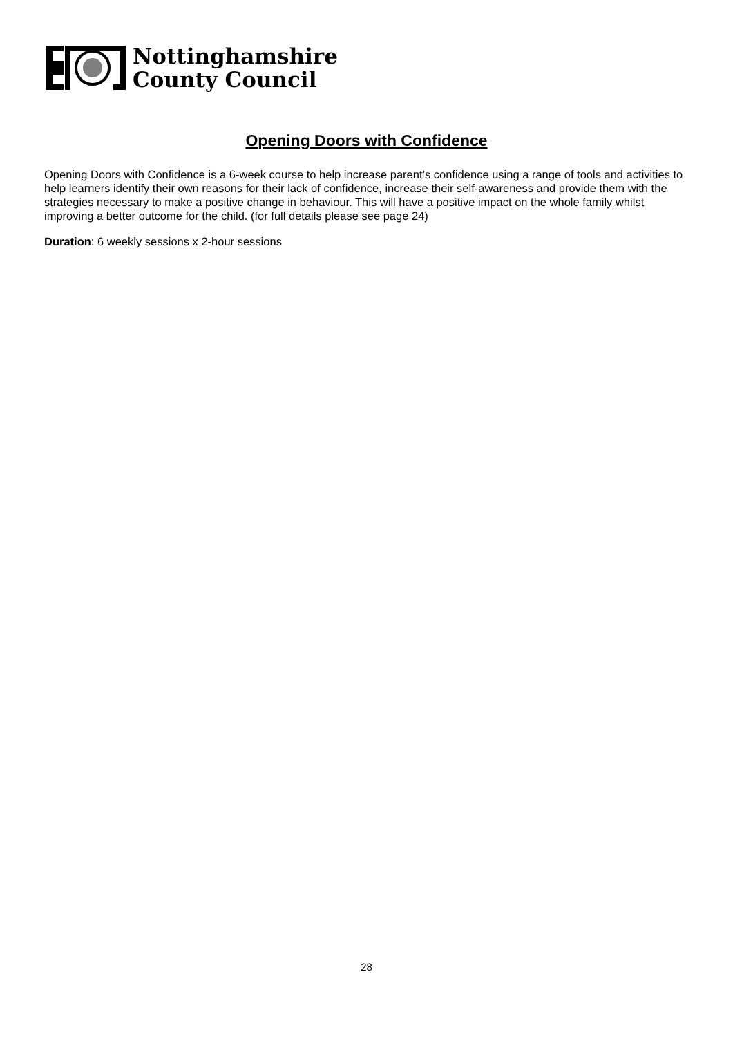Nottinghamshire
County Council
Opening Doors with Confidence
Opening Doors with Confidence is a 6-week course to help increase parent’s confidence using a range of tools and activities to help learners identify their own reasons for their lack of confidence, increase their self-awareness and provide them with the strategies necessary to make a positive change in behaviour. This will have a positive impact on the whole family whilst improving a better outcome for the child. (for full details please see page 24)
Duration: 6 weekly sessions x 2-hour sessions
28